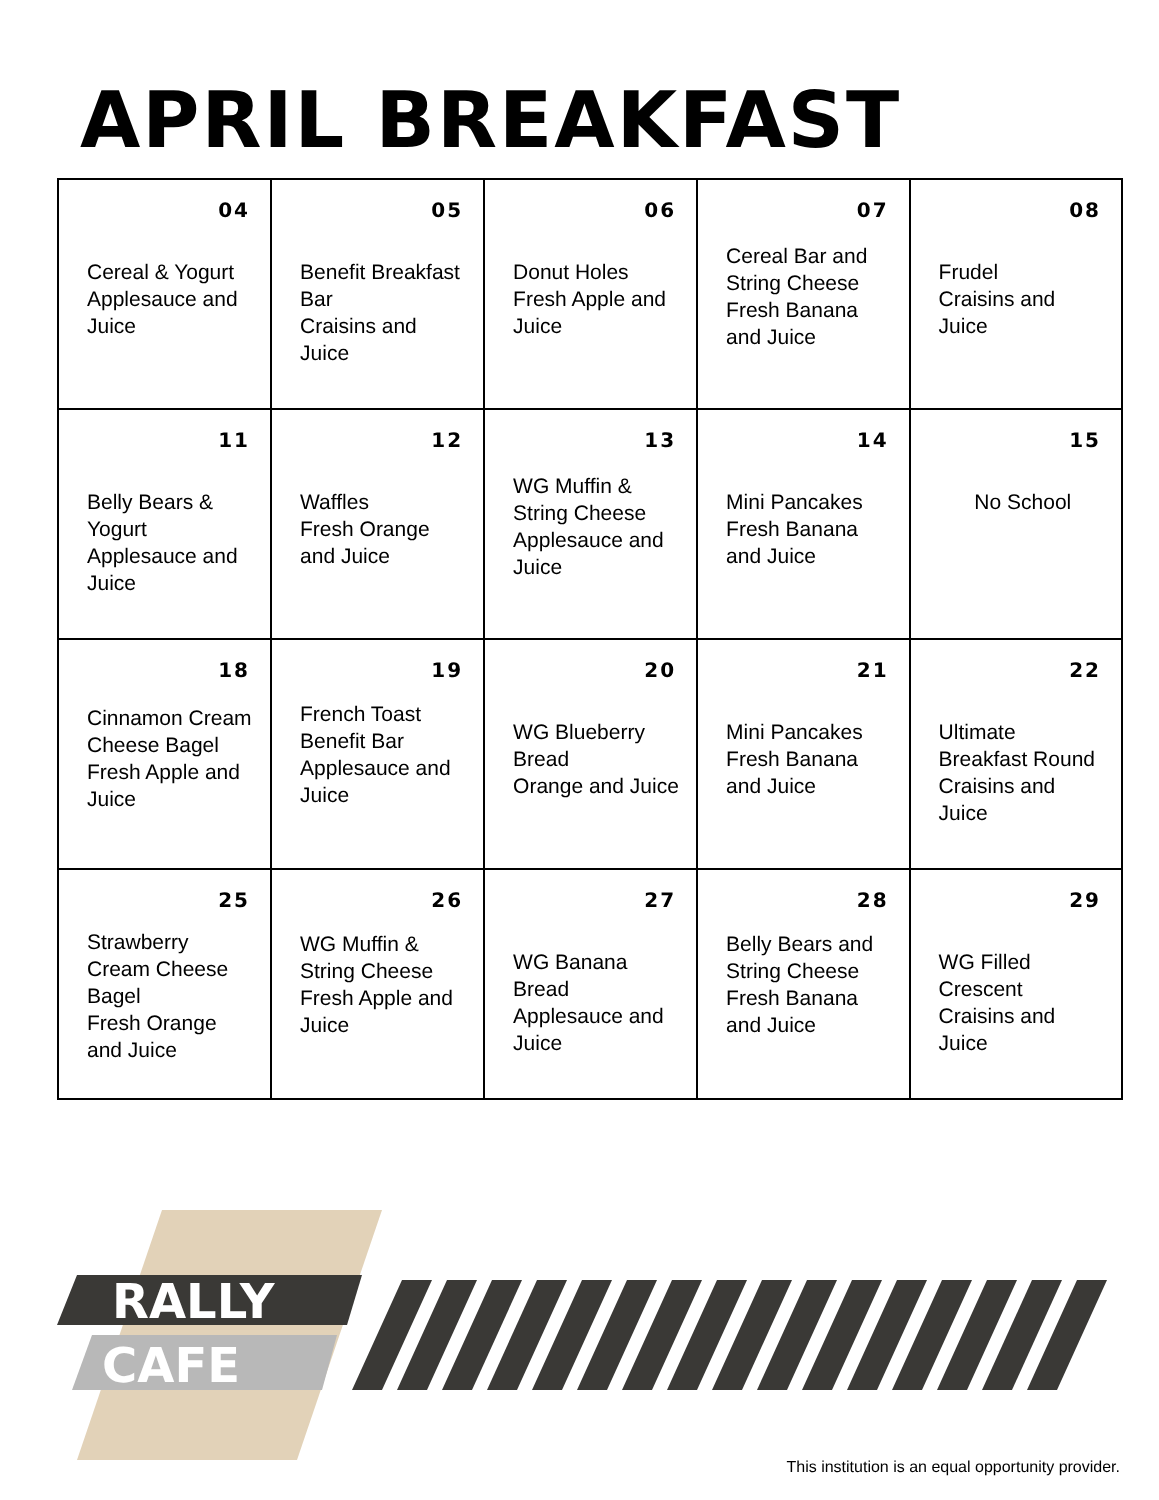APRIL BREAKFAST
| 04 Cereal & Yogurt Applesauce and Juice | 05 Benefit Breakfast Bar Craisins and Juice | 06 Donut Holes Fresh Apple and Juice | 07 Cereal Bar and String Cheese Fresh Banana and Juice | 08 Frudel Craisins and Juice |
| 11 Belly Bears & Yogurt Applesauce and Juice | 12 Waffles Fresh Orange and Juice | 13 WG Muffin & String Cheese Applesauce and Juice | 14 Mini Pancakes Fresh Banana and Juice | 15 No School |
| 18 Cinnamon Cream Cheese Bagel Fresh Apple and Juice | 19 French Toast Benefit Bar Applesauce and Juice | 20 WG Blueberry Bread Orange and Juice | 21 Mini Pancakes Fresh Banana and Juice | 22 Ultimate Breakfast Round Craisins and Juice |
| 25 Strawberry Cream Cheese Bagel Fresh Orange and Juice | 26 WG Muffin & String Cheese Fresh Apple and Juice | 27 WG Banana Bread Applesauce and Juice | 28 Belly Bears and String Cheese Fresh Banana and Juice | 29 WG Filled Crescent Craisins and Juice |
RALLY
CAFE
This institution is an equal opportunity provider.